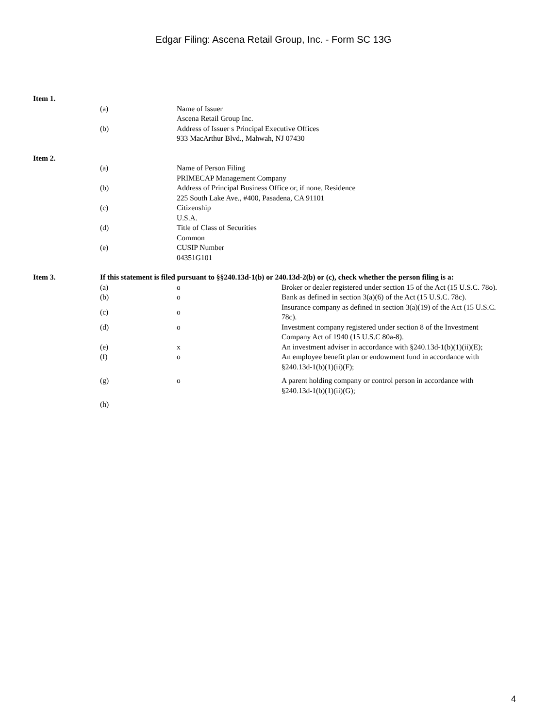Edgar Filing: Ascena Retail Group, Inc. - Form SC 13G
| Item 1. | | | |
| | (a) | Name of Issuer Ascena Retail Group Inc. | |
| | (b) | Address of Issuer s Principal Executive Offices 933 MacArthur Blvd., Mahwah, NJ 07430 | |
| Item 2. | | | |
| | (a) | Name of Person Filing PRIMECAP Management Company | |
| | (b) | Address of Principal Business Office or, if none, Residence 225 South Lake Ave., #400, Pasadena, CA 91101 | |
| | (c) | Citizenship U.S.A. | |
| | (d) | Title of Class of Securities Common | |
| | (e) | CUSIP Number 04351G101 | |
| Item 3. | If this statement is filed pursuant to §§240.13d-1(b) or 240.13d-2(b) or (c), check whether the person filing is a: | | |
| | (a) | o | Broker or dealer registered under section 15 of the Act (15 U.S.C. 78o). |
| | (b) | o | Bank as defined in section 3(a)(6) of the Act (15 U.S.C. 78c). |
| | (c) | o | Insurance company as defined in section 3(a)(19) of the Act (15 U.S.C. 78c). |
| | (d) | o | Investment company registered under section 8 of the Investment Company Act of 1940 (15 U.S.C 80a-8). |
| | (e) | x | An investment adviser in accordance with §240.13d-1(b)(1)(ii)(E); |
| | (f) | o | An employee benefit plan or endowment fund in accordance with §240.13d-1(b)(1)(ii)(F); |
| | (g) | o | A parent holding company or control person in accordance with §240.13d-1(b)(1)(ii)(G); |
| | (h) | | |
4